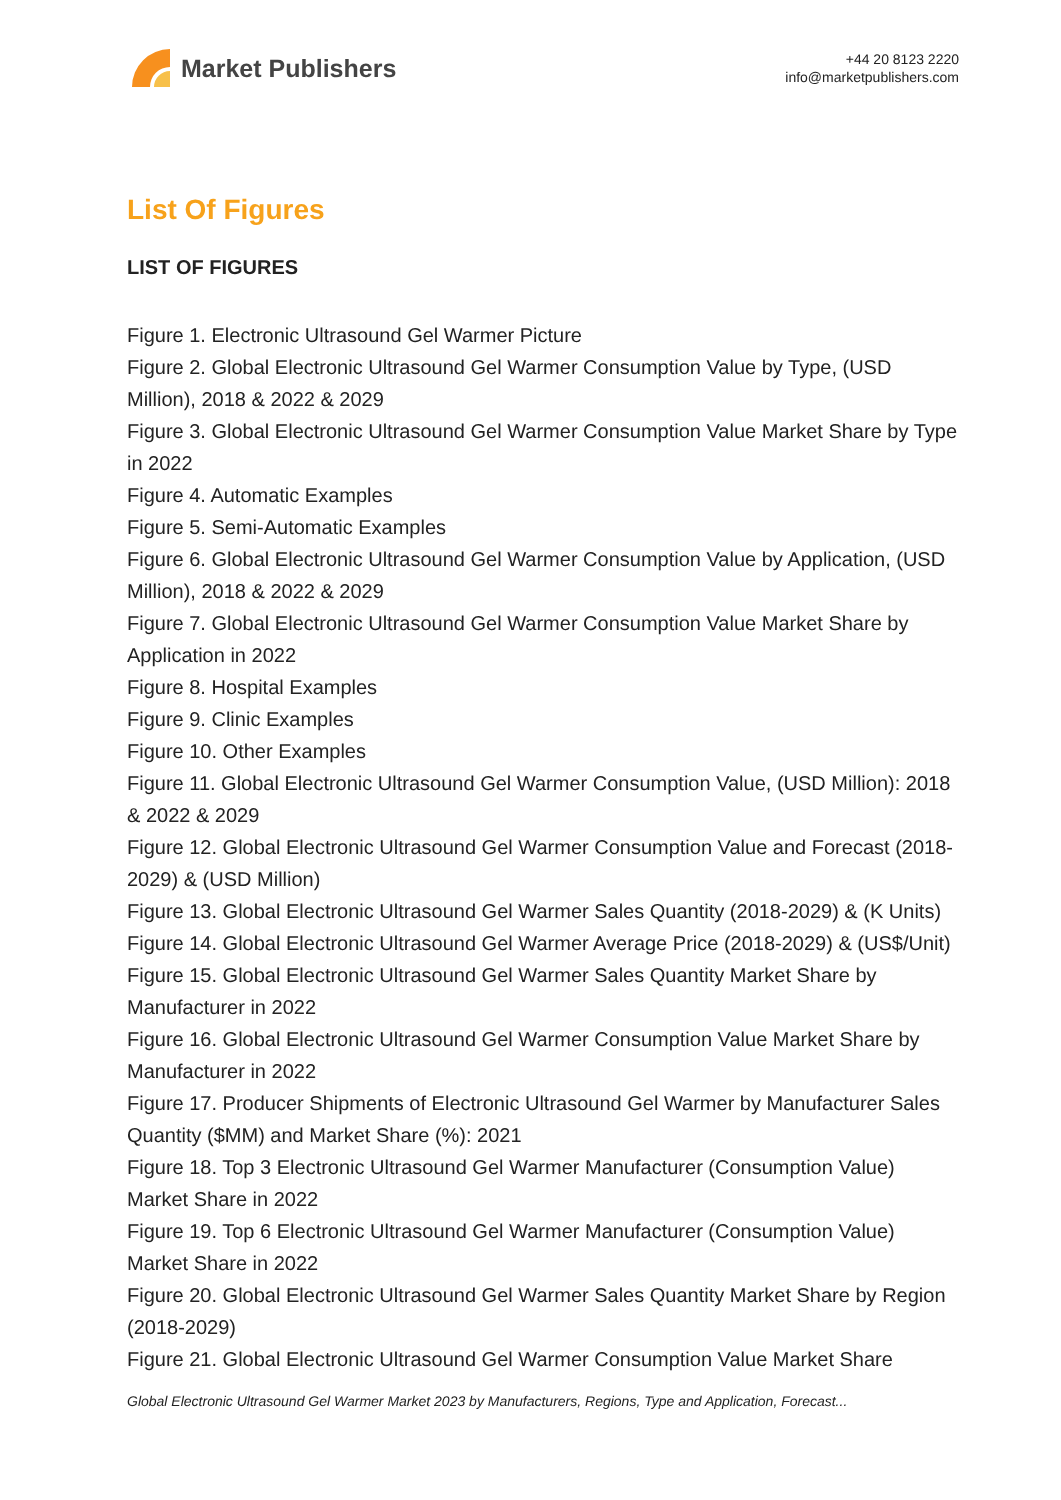Market Publishers
+44 20 8123 2220
info@marketpublishers.com
List Of Figures
LIST OF FIGURES
Figure 1. Electronic Ultrasound Gel Warmer Picture
Figure 2. Global Electronic Ultrasound Gel Warmer Consumption Value by Type, (USD Million), 2018 & 2022 & 2029
Figure 3. Global Electronic Ultrasound Gel Warmer Consumption Value Market Share by Type in 2022
Figure 4. Automatic Examples
Figure 5. Semi-Automatic Examples
Figure 6. Global Electronic Ultrasound Gel Warmer Consumption Value by Application, (USD Million), 2018 & 2022 & 2029
Figure 7. Global Electronic Ultrasound Gel Warmer Consumption Value Market Share by Application in 2022
Figure 8. Hospital Examples
Figure 9. Clinic Examples
Figure 10. Other Examples
Figure 11. Global Electronic Ultrasound Gel Warmer Consumption Value, (USD Million): 2018 & 2022 & 2029
Figure 12. Global Electronic Ultrasound Gel Warmer Consumption Value and Forecast (2018-2029) & (USD Million)
Figure 13. Global Electronic Ultrasound Gel Warmer Sales Quantity (2018-2029) & (K Units)
Figure 14. Global Electronic Ultrasound Gel Warmer Average Price (2018-2029) & (US$/Unit)
Figure 15. Global Electronic Ultrasound Gel Warmer Sales Quantity Market Share by Manufacturer in 2022
Figure 16. Global Electronic Ultrasound Gel Warmer Consumption Value Market Share by Manufacturer in 2022
Figure 17. Producer Shipments of Electronic Ultrasound Gel Warmer by Manufacturer Sales Quantity ($MM) and Market Share (%): 2021
Figure 18. Top 3 Electronic Ultrasound Gel Warmer Manufacturer (Consumption Value) Market Share in 2022
Figure 19. Top 6 Electronic Ultrasound Gel Warmer Manufacturer (Consumption Value) Market Share in 2022
Figure 20. Global Electronic Ultrasound Gel Warmer Sales Quantity Market Share by Region (2018-2029)
Figure 21. Global Electronic Ultrasound Gel Warmer Consumption Value Market Share
Global Electronic Ultrasound Gel Warmer Market 2023 by Manufacturers, Regions, Type and Application, Forecast...